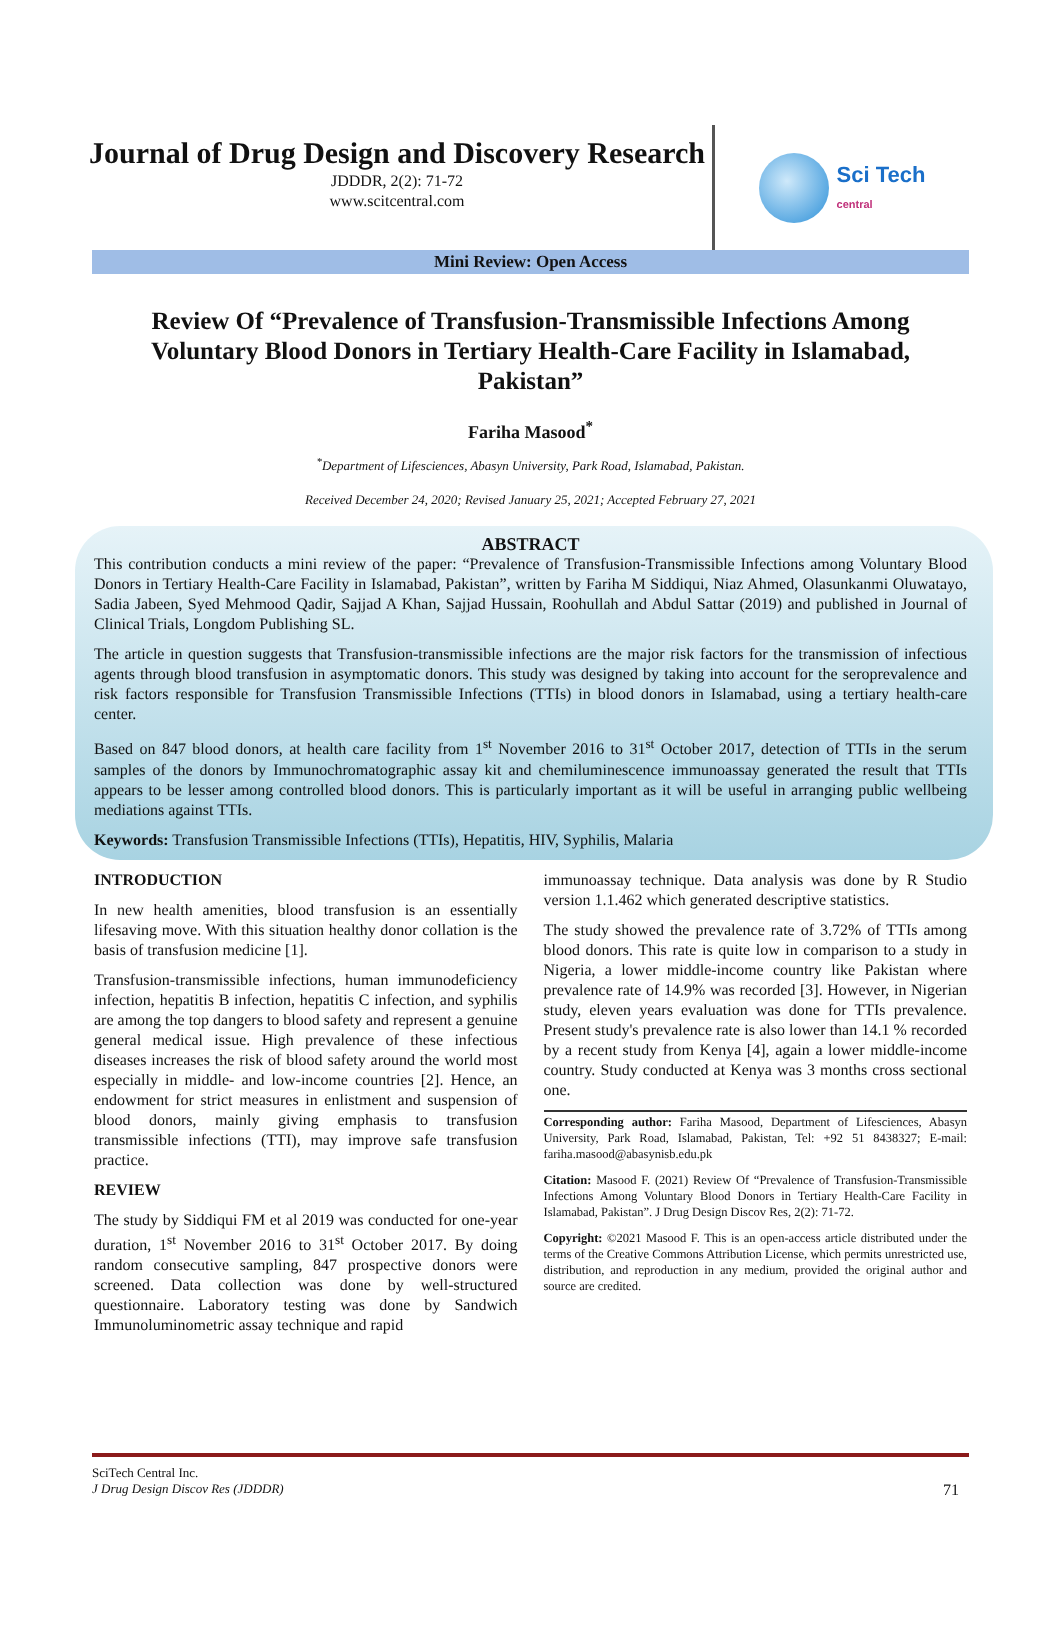Journal of Drug Design and Discovery Research
JDDDR, 2(2): 71-72
www.scitcentral.com
Sci Tech
central
Mini Review: Open Access
Review Of “Prevalence of Transfusion-Transmissible Infections Among Voluntary Blood Donors in Tertiary Health-Care Facility in Islamabad, Pakistan”
Fariha Masood<sup>*</sup>
<sup>*</sup> Department of Lifesciences, Abasyn University, Park Road, Islamabad, Pakistan.
Received December 24, 2020; Revised January 25, 2021; Accepted February 27, 2021
ABSTRACT
This contribution conducts a mini review of the paper: “Prevalence of Transfusion-Transmissible Infections among Voluntary Blood Donors in Tertiary Health-Care Facility in Islamabad, Pakistan”, written by Fariha M Siddiqui, Niaz Ahmed, Olasunkanmi Oluwatayo, Sadia Jabeen, Syed Mehmood Qadir, Sajjad A Khan, Sajjad Hussain, Roohullah and Abdul Sattar (2019) and published in Journal of Clinical Trials, Longdom Publishing SL.
The article in question suggests that Transfusion-transmissible infections are the major risk factors for the transmission of infectious agents through blood transfusion in asymptomatic donors. This study was designed by taking into account for the seroprevalence and risk factors responsible for Transfusion Transmissible Infections (TTIs) in blood donors in Islamabad, using a tertiary health-care center.
Based on 847 blood donors, at health care facility from 1<sup>st</sup> November 2016 to 31<sup>st</sup> October 2017, detection of TTIs in the serum samples of the donors by Immunochromatographic assay kit and chemiluminescence immunoassay generated the result that TTIs appears to be lesser among controlled blood donors. This is particularly important as it will be useful in arranging public wellbeing mediations against TTIs.
Keywords: Transfusion Transmissible Infections (TTIs), Hepatitis, HIV, Syphilis, Malaria
INTRODUCTION
In new health amenities, blood transfusion is an essentially lifesaving move. With this situation healthy donor collation is the basis of transfusion medicine [1].
Transfusion-transmissible infections, human immunodeficiency infection, hepatitis B infection, hepatitis C infection, and syphilis are among the top dangers to blood safety and represent a genuine general medical issue. High prevalence of these infectious diseases increases the risk of blood safety around the world most especially in middle- and low-income countries [2]. Hence, an endowment for strict measures in enlistment and suspension of blood donors, mainly giving emphasis to transfusion transmissible infections (TTI), may improve safe transfusion practice.
REVIEW
The study by Siddiqui FM et al 2019 was conducted for one-year duration, 1<sup>st</sup> November 2016 to 31<sup>st</sup> October 2017. By doing random consecutive sampling, 847 prospective donors were screened. Data collection was done by well-structured questionnaire. Laboratory testing was done by Sandwich Immunoluminometric assay technique and rapid
immunoassay technique. Data analysis was done by R Studio version 1.1.462 which generated descriptive statistics.
The study showed the prevalence rate of 3.72% of TTIs among blood donors. This rate is quite low in comparison to a study in Nigeria, a lower middle-income country like Pakistan where prevalence rate of 14.9% was recorded [3]. However, in Nigerian study, eleven years evaluation was done for TTIs prevalence. Present study's prevalence rate is also lower than 14.1 % recorded by a recent study from Kenya [4], again a lower middle-income country. Study conducted at Kenya was 3 months cross sectional one.
Corresponding author: Fariha Masood, Department of Lifesciences, Abasyn University, Park Road, Islamabad, Pakistan, Tel: +92 51 8438327; E-mail: fariha.masood@abasynisb.edu.pk
Citation: Masood F. (2021) Review Of “Prevalence of Transfusion-Transmissible Infections Among Voluntary Blood Donors in Tertiary Health-Care Facility in Islamabad, Pakistan”. J Drug Design Discov Res, 2(2): 71-72.
Copyright: ©2021 Masood F. This is an open-access article distributed under the terms of the Creative Commons Attribution License, which permits unrestricted use, distribution, and reproduction in any medium, provided the original author and source are credited.
SciTech Central Inc.
J Drug Design Discov Res (JDDDR) 71